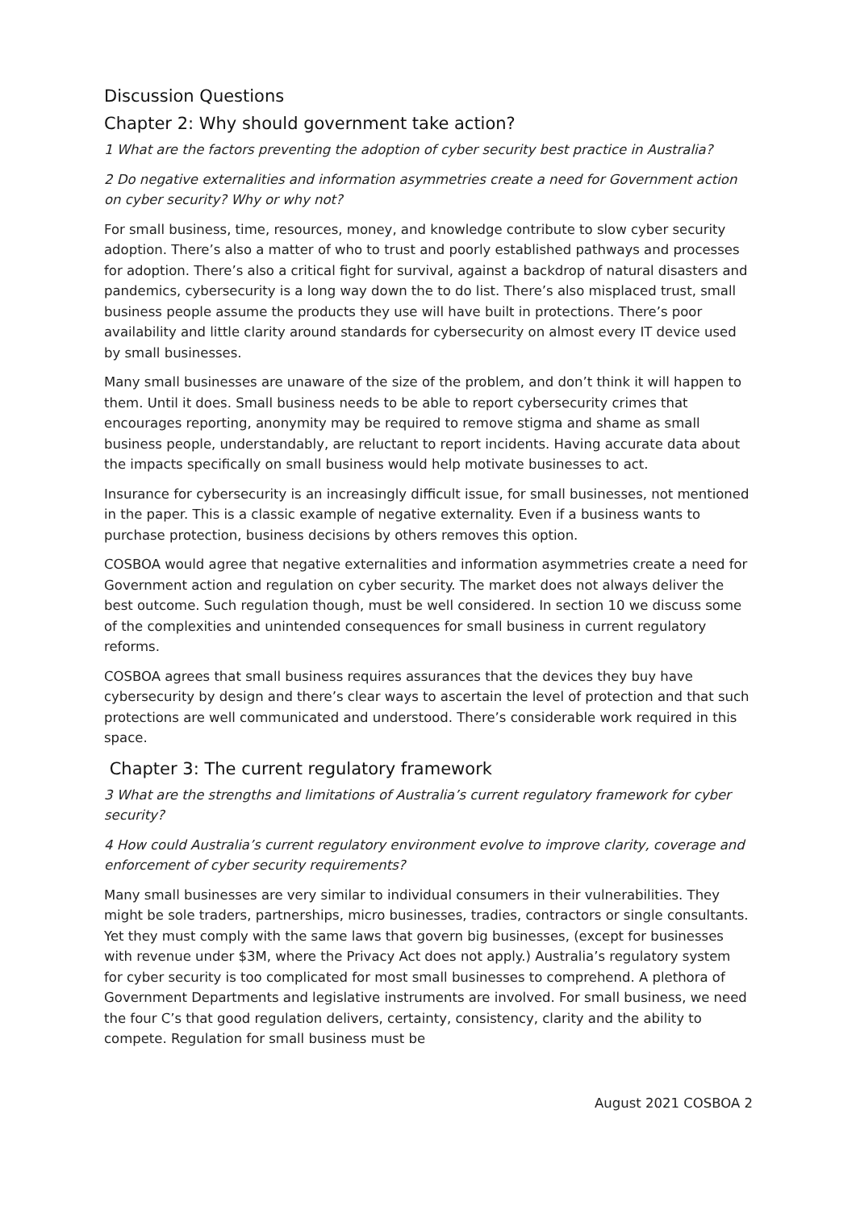Discussion Questions
Chapter 2: Why should government take action?
1 What are the factors preventing the adoption of cyber security best practice in Australia?
2 Do negative externalities and information asymmetries create a need for Government action on cyber security? Why or why not?
For small business, time, resources, money, and knowledge contribute to slow cyber security adoption. There’s also a matter of who to trust and poorly established pathways and processes for adoption. There’s also a critical fight for survival, against a backdrop of natural disasters and pandemics, cybersecurity is a long way down the to do list. There’s also misplaced trust, small business people assume the products they use will have built in protections. There’s poor availability and little clarity around standards for cybersecurity on almost every IT device used by small businesses.
Many small businesses are unaware of the size of the problem, and don’t think it will happen to them. Until it does. Small business needs to be able to report cybersecurity crimes that encourages reporting, anonymity may be required to remove stigma and shame as small business people, understandably, are reluctant to report incidents. Having accurate data about the impacts specifically on small business would help motivate businesses to act.
Insurance for cybersecurity is an increasingly difficult issue, for small businesses, not mentioned in the paper. This is a classic example of negative externality. Even if a business wants to purchase protection, business decisions by others removes this option.
COSBOA would agree that negative externalities and information asymmetries create a need for Government action and regulation on cyber security. The market does not always deliver the best outcome. Such regulation though, must be well considered. In section 10 we discuss some of the complexities and unintended consequences for small business in current regulatory reforms.
COSBOA agrees that small business requires assurances that the devices they buy have cybersecurity by design and there’s clear ways to ascertain the level of protection and that such protections are well communicated and understood. There’s considerable work required in this space.
Chapter 3: The current regulatory framework
3 What are the strengths and limitations of Australia’s current regulatory framework for cyber security?
4 How could Australia’s current regulatory environment evolve to improve clarity, coverage and enforcement of cyber security requirements?
Many small businesses are very similar to individual consumers in their vulnerabilities. They might be sole traders, partnerships, micro businesses, tradies, contractors or single consultants. Yet they must comply with the same laws that govern big businesses, (except for businesses with revenue under $3M, where the Privacy Act does not apply.) Australia’s regulatory system for cyber security is too complicated for most small businesses to comprehend. A plethora of Government Departments and legislative instruments are involved. For small business, we need the four C’s that good regulation delivers, certainty, consistency, clarity and the ability to compete. Regulation for small business must be
August 2021 COSBOA 2